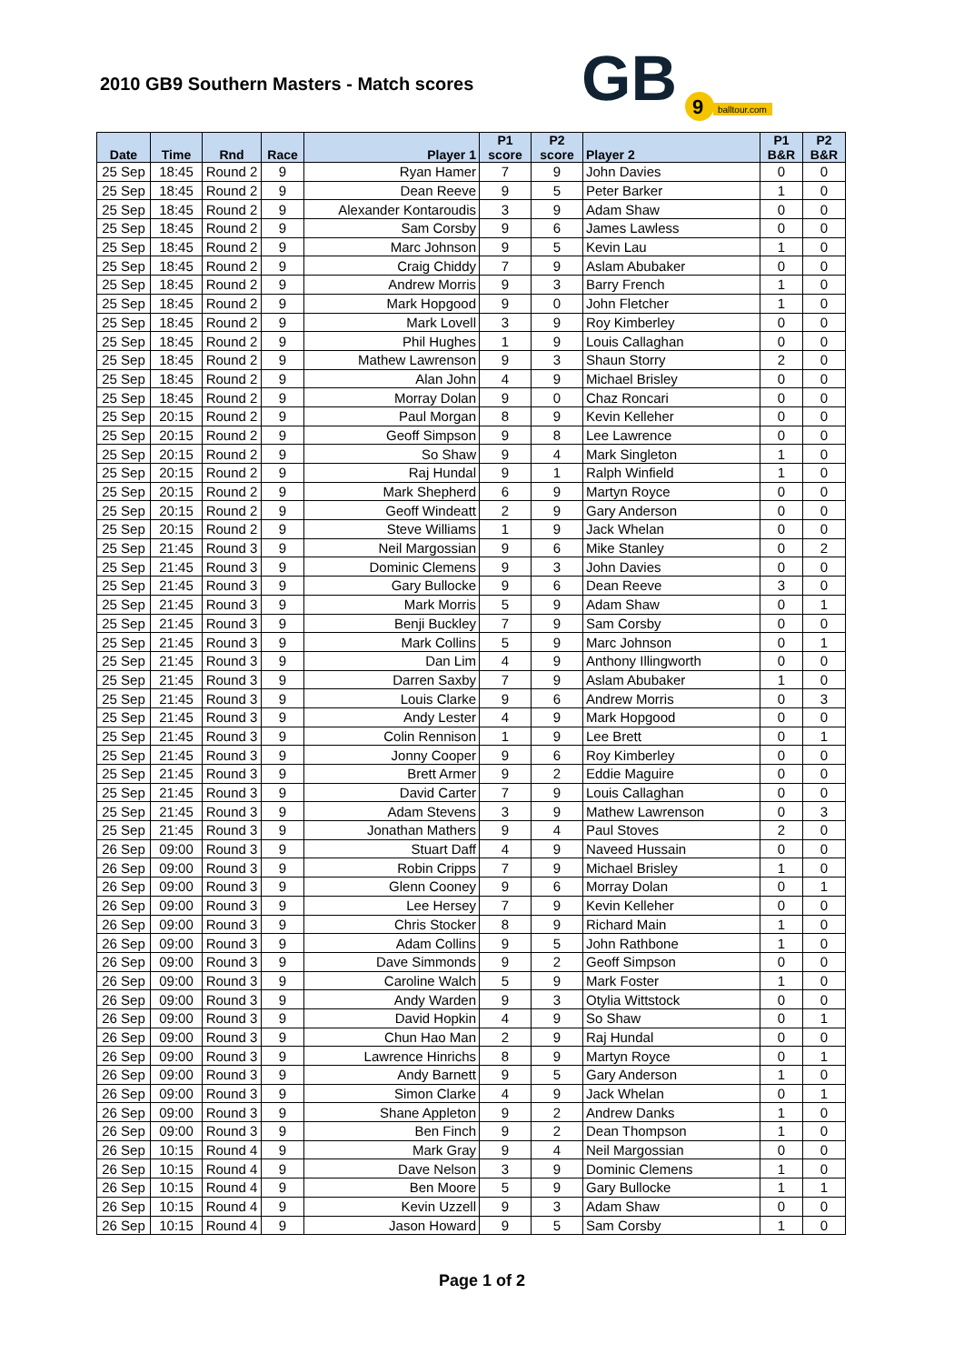2010 GB9 Southern Masters - Match scores
GB
9
balltour.com
| Date | Time | Rnd | Race | Player 1 | P1 score | P2 score | Player 2 | P1 B&R | P2 B&R |
| --- | --- | --- | --- | --- | --- | --- | --- | --- | --- |
| 25 Sep | 18:45 | Round 2 | 9 | Ryan Hamer | 7 | 9 | John Davies | 0 | 0 |
| 25 Sep | 18:45 | Round 2 | 9 | Dean Reeve | 9 | 5 | Peter Barker | 1 | 0 |
| 25 Sep | 18:45 | Round 2 | 9 | Alexander Kontaroudis | 3 | 9 | Adam Shaw | 0 | 0 |
| 25 Sep | 18:45 | Round 2 | 9 | Sam Corsby | 9 | 6 | James Lawless | 0 | 0 |
| 25 Sep | 18:45 | Round 2 | 9 | Marc Johnson | 9 | 5 | Kevin Lau | 1 | 0 |
| 25 Sep | 18:45 | Round 2 | 9 | Craig Chiddy | 7 | 9 | Aslam Abubaker | 0 | 0 |
| 25 Sep | 18:45 | Round 2 | 9 | Andrew Morris | 9 | 3 | Barry French | 1 | 0 |
| 25 Sep | 18:45 | Round 2 | 9 | Mark Hopgood | 9 | 0 | John Fletcher | 1 | 0 |
| 25 Sep | 18:45 | Round 2 | 9 | Mark Lovell | 3 | 9 | Roy Kimberley | 0 | 0 |
| 25 Sep | 18:45 | Round 2 | 9 | Phil Hughes | 1 | 9 | Louis Callaghan | 0 | 0 |
| 25 Sep | 18:45 | Round 2 | 9 | Mathew Lawrenson | 9 | 3 | Shaun Storry | 2 | 0 |
| 25 Sep | 18:45 | Round 2 | 9 | Alan John | 4 | 9 | Michael Brisley | 0 | 0 |
| 25 Sep | 18:45 | Round 2 | 9 | Morray Dolan | 9 | 0 | Chaz Roncari | 0 | 0 |
| 25 Sep | 20:15 | Round 2 | 9 | Paul Morgan | 8 | 9 | Kevin Kelleher | 0 | 0 |
| 25 Sep | 20:15 | Round 2 | 9 | Geoff Simpson | 9 | 8 | Lee Lawrence | 0 | 0 |
| 25 Sep | 20:15 | Round 2 | 9 | So Shaw | 9 | 4 | Mark Singleton | 1 | 0 |
| 25 Sep | 20:15 | Round 2 | 9 | Raj Hundal | 9 | 1 | Ralph Winfield | 1 | 0 |
| 25 Sep | 20:15 | Round 2 | 9 | Mark Shepherd | 6 | 9 | Martyn Royce | 0 | 0 |
| 25 Sep | 20:15 | Round 2 | 9 | Geoff Windeatt | 2 | 9 | Gary Anderson | 0 | 0 |
| 25 Sep | 20:15 | Round 2 | 9 | Steve Williams | 1 | 9 | Jack Whelan | 0 | 0 |
| 25 Sep | 21:45 | Round 3 | 9 | Neil Margossian | 9 | 6 | Mike Stanley | 0 | 2 |
| 25 Sep | 21:45 | Round 3 | 9 | Dominic Clemens | 9 | 3 | John Davies | 0 | 0 |
| 25 Sep | 21:45 | Round 3 | 9 | Gary Bullocke | 9 | 6 | Dean Reeve | 3 | 0 |
| 25 Sep | 21:45 | Round 3 | 9 | Mark Morris | 5 | 9 | Adam Shaw | 0 | 1 |
| 25 Sep | 21:45 | Round 3 | 9 | Benji Buckley | 7 | 9 | Sam Corsby | 0 | 0 |
| 25 Sep | 21:45 | Round 3 | 9 | Mark Collins | 5 | 9 | Marc Johnson | 0 | 1 |
| 25 Sep | 21:45 | Round 3 | 9 | Dan Lim | 4 | 9 | Anthony Illingworth | 0 | 0 |
| 25 Sep | 21:45 | Round 3 | 9 | Darren Saxby | 7 | 9 | Aslam Abubaker | 1 | 0 |
| 25 Sep | 21:45 | Round 3 | 9 | Louis Clarke | 9 | 6 | Andrew Morris | 0 | 3 |
| 25 Sep | 21:45 | Round 3 | 9 | Andy Lester | 4 | 9 | Mark Hopgood | 0 | 0 |
| 25 Sep | 21:45 | Round 3 | 9 | Colin Rennison | 1 | 9 | Lee Brett | 0 | 1 |
| 25 Sep | 21:45 | Round 3 | 9 | Jonny Cooper | 9 | 6 | Roy Kimberley | 0 | 0 |
| 25 Sep | 21:45 | Round 3 | 9 | Brett Armer | 9 | 2 | Eddie Maguire | 0 | 0 |
| 25 Sep | 21:45 | Round 3 | 9 | David Carter | 7 | 9 | Louis Callaghan | 0 | 0 |
| 25 Sep | 21:45 | Round 3 | 9 | Adam Stevens | 3 | 9 | Mathew Lawrenson | 0 | 3 |
| 25 Sep | 21:45 | Round 3 | 9 | Jonathan Mathers | 9 | 4 | Paul Stoves | 2 | 0 |
| 26 Sep | 09:00 | Round 3 | 9 | Stuart Daff | 4 | 9 | Naveed Hussain | 0 | 0 |
| 26 Sep | 09:00 | Round 3 | 9 | Robin Cripps | 7 | 9 | Michael Brisley | 1 | 0 |
| 26 Sep | 09:00 | Round 3 | 9 | Glenn Cooney | 9 | 6 | Morray Dolan | 0 | 1 |
| 26 Sep | 09:00 | Round 3 | 9 | Lee Hersey | 7 | 9 | Kevin Kelleher | 0 | 0 |
| 26 Sep | 09:00 | Round 3 | 9 | Chris Stocker | 8 | 9 | Richard Main | 1 | 0 |
| 26 Sep | 09:00 | Round 3 | 9 | Adam Collins | 9 | 5 | John Rathbone | 1 | 0 |
| 26 Sep | 09:00 | Round 3 | 9 | Dave Simmonds | 9 | 2 | Geoff Simpson | 0 | 0 |
| 26 Sep | 09:00 | Round 3 | 9 | Caroline Walch | 5 | 9 | Mark Foster | 1 | 0 |
| 26 Sep | 09:00 | Round 3 | 9 | Andy Warden | 9 | 3 | Otylia Wittstock | 0 | 0 |
| 26 Sep | 09:00 | Round 3 | 9 | David Hopkin | 4 | 9 | So Shaw | 0 | 1 |
| 26 Sep | 09:00 | Round 3 | 9 | Chun Hao Man | 2 | 9 | Raj Hundal | 0 | 0 |
| 26 Sep | 09:00 | Round 3 | 9 | Lawrence Hinrichs | 8 | 9 | Martyn Royce | 0 | 1 |
| 26 Sep | 09:00 | Round 3 | 9 | Andy Barnett | 9 | 5 | Gary Anderson | 1 | 0 |
| 26 Sep | 09:00 | Round 3 | 9 | Simon Clarke | 4 | 9 | Jack Whelan | 0 | 1 |
| 26 Sep | 09:00 | Round 3 | 9 | Shane Appleton | 9 | 2 | Andrew Danks | 1 | 0 |
| 26 Sep | 09:00 | Round 3 | 9 | Ben Finch | 9 | 2 | Dean Thompson | 1 | 0 |
| 26 Sep | 10:15 | Round 4 | 9 | Mark Gray | 9 | 4 | Neil Margossian | 0 | 0 |
| 26 Sep | 10:15 | Round 4 | 9 | Dave Nelson | 3 | 9 | Dominic Clemens | 1 | 0 |
| 26 Sep | 10:15 | Round 4 | 9 | Ben Moore | 5 | 9 | Gary Bullocke | 1 | 1 |
| 26 Sep | 10:15 | Round 4 | 9 | Kevin Uzzell | 9 | 3 | Adam Shaw | 0 | 0 |
| 26 Sep | 10:15 | Round 4 | 9 | Jason Howard | 9 | 5 | Sam Corsby | 1 | 0 |
Page 1 of 2